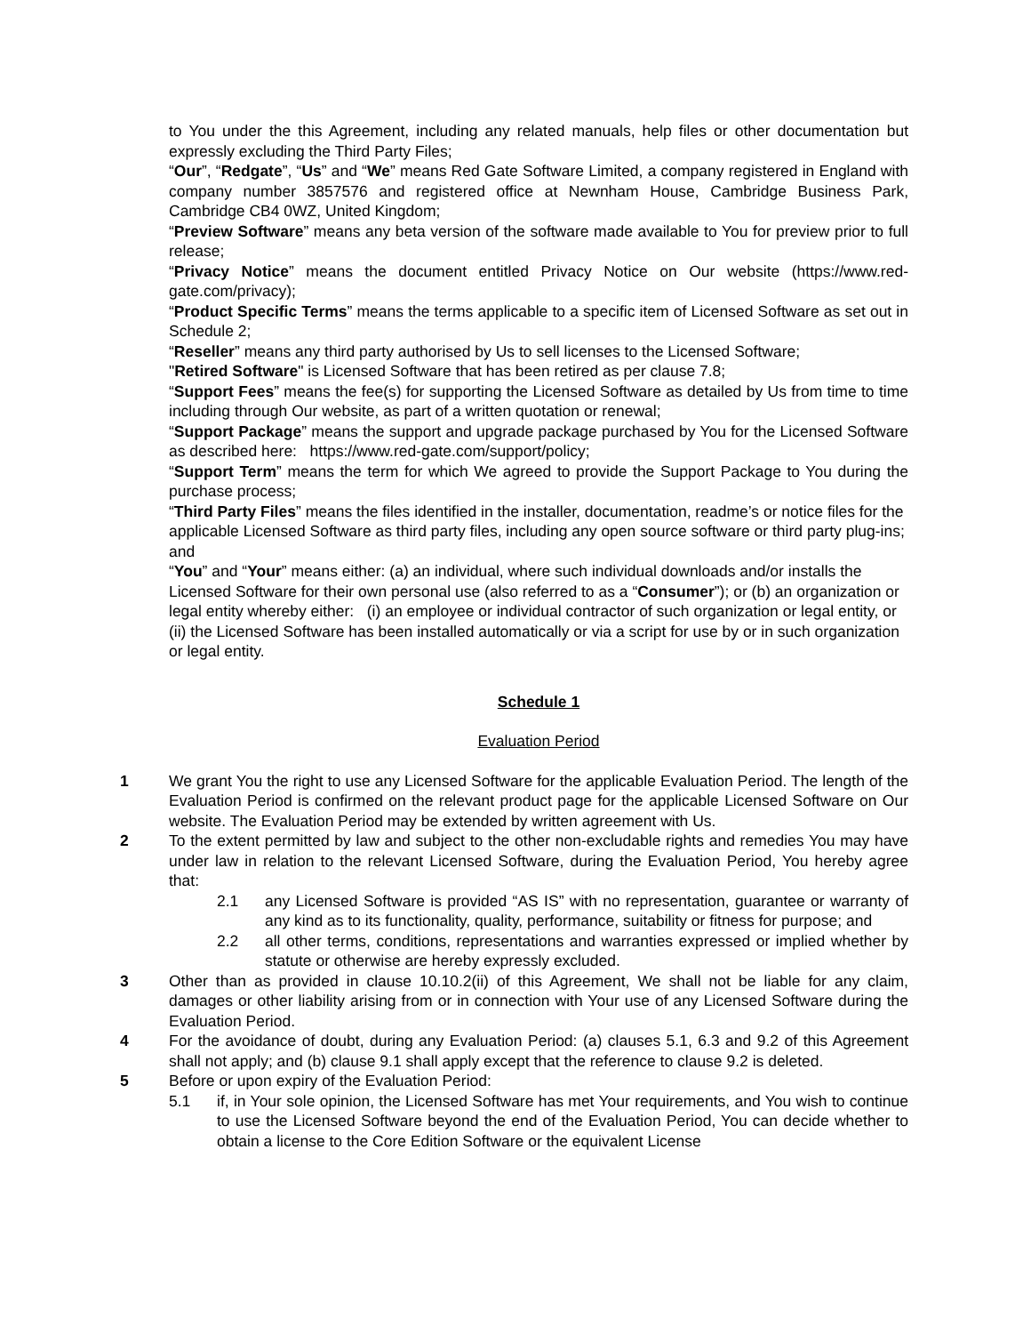to You under the this Agreement, including any related manuals, help files or other documentation but expressly excluding the Third Party Files;
“Our”, “Redgate”, “Us” and “We” means Red Gate Software Limited, a company registered in England with company number 3857576 and registered office at Newnham House, Cambridge Business Park, Cambridge CB4 0WZ, United Kingdom;
“Preview Software” means any beta version of the software made available to You for preview prior to full release;
“Privacy Notice” means the document entitled Privacy Notice on Our website (https://www.red-gate.com/privacy);
“Product Specific Terms” means the terms applicable to a specific item of Licensed Software as set out in Schedule 2;
“Reseller” means any third party authorised by Us to sell licenses to the Licensed Software;
"Retired Software" is Licensed Software that has been retired as per clause 7.8;
“Support Fees” means the fee(s) for supporting the Licensed Software as detailed by Us from time to time including through Our website, as part of a written quotation or renewal;
“Support Package” means the support and upgrade package purchased by You for the Licensed Software as described here: https://www.red-gate.com/support/policy;
“Support Term” means the term for which We agreed to provide the Support Package to You during the purchase process;
“Third Party Files” means the files identified in the installer, documentation, readme’s or notice files for the applicable Licensed Software as third party files, including any open source software or third party plug-ins; and
“You” and “Your” means either: (a) an individual, where such individual downloads and/or installs the Licensed Software for their own personal use (also referred to as a “Consumer”); or (b) an organization or legal entity whereby either: (i) an employee or individual contractor of such organization or legal entity, or (ii) the Licensed Software has been installed automatically or via a script for use by or in such organization or legal entity.
Schedule 1
Evaluation Period
1 We grant You the right to use any Licensed Software for the applicable Evaluation Period. The length of the Evaluation Period is confirmed on the relevant product page for the applicable Licensed Software on Our website. The Evaluation Period may be extended by written agreement with Us.
2 To the extent permitted by law and subject to the other non-excludable rights and remedies You may have under law in relation to the relevant Licensed Software, during the Evaluation Period, You hereby agree that:
2.1 any Licensed Software is provided “AS IS” with no representation, guarantee or warranty of any kind as to its functionality, quality, performance, suitability or fitness for purpose; and
2.2 all other terms, conditions, representations and warranties expressed or implied whether by statute or otherwise are hereby expressly excluded.
3 Other than as provided in clause 10.10.2(ii) of this Agreement, We shall not be liable for any claim, damages or other liability arising from or in connection with Your use of any Licensed Software during the Evaluation Period.
4 For the avoidance of doubt, during any Evaluation Period: (a) clauses 5.1, 6.3 and 9.2 of this Agreement shall not apply; and (b) clause 9.1 shall apply except that the reference to clause 9.2 is deleted.
5 Before or upon expiry of the Evaluation Period:
5.1 if, in Your sole opinion, the Licensed Software has met Your requirements, and You wish to continue to use the Licensed Software beyond the end of the Evaluation Period, You can decide whether to obtain a license to the Core Edition Software or the equivalent License